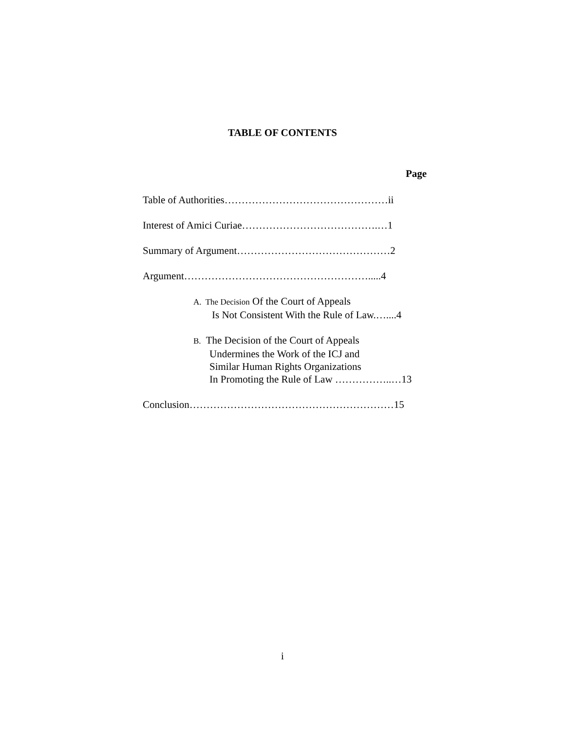TABLE OF CONTENTS
Page
Table of Authorities…………………………………………ii
Interest of Amici Curiae………………………………….…1
Summary of Argument………………………………………2
Argument……………………………………………….....4
A. The Decision Of the Court of Appeals
Is Not Consistent With the Rule of Law.…....4
B. The Decision of the Court of Appeals
Undermines the Work of the ICJ and
Similar Human Rights Organizations
In Promoting the Rule of Law ……………..…13
Conclusion……………………………………………………15
i